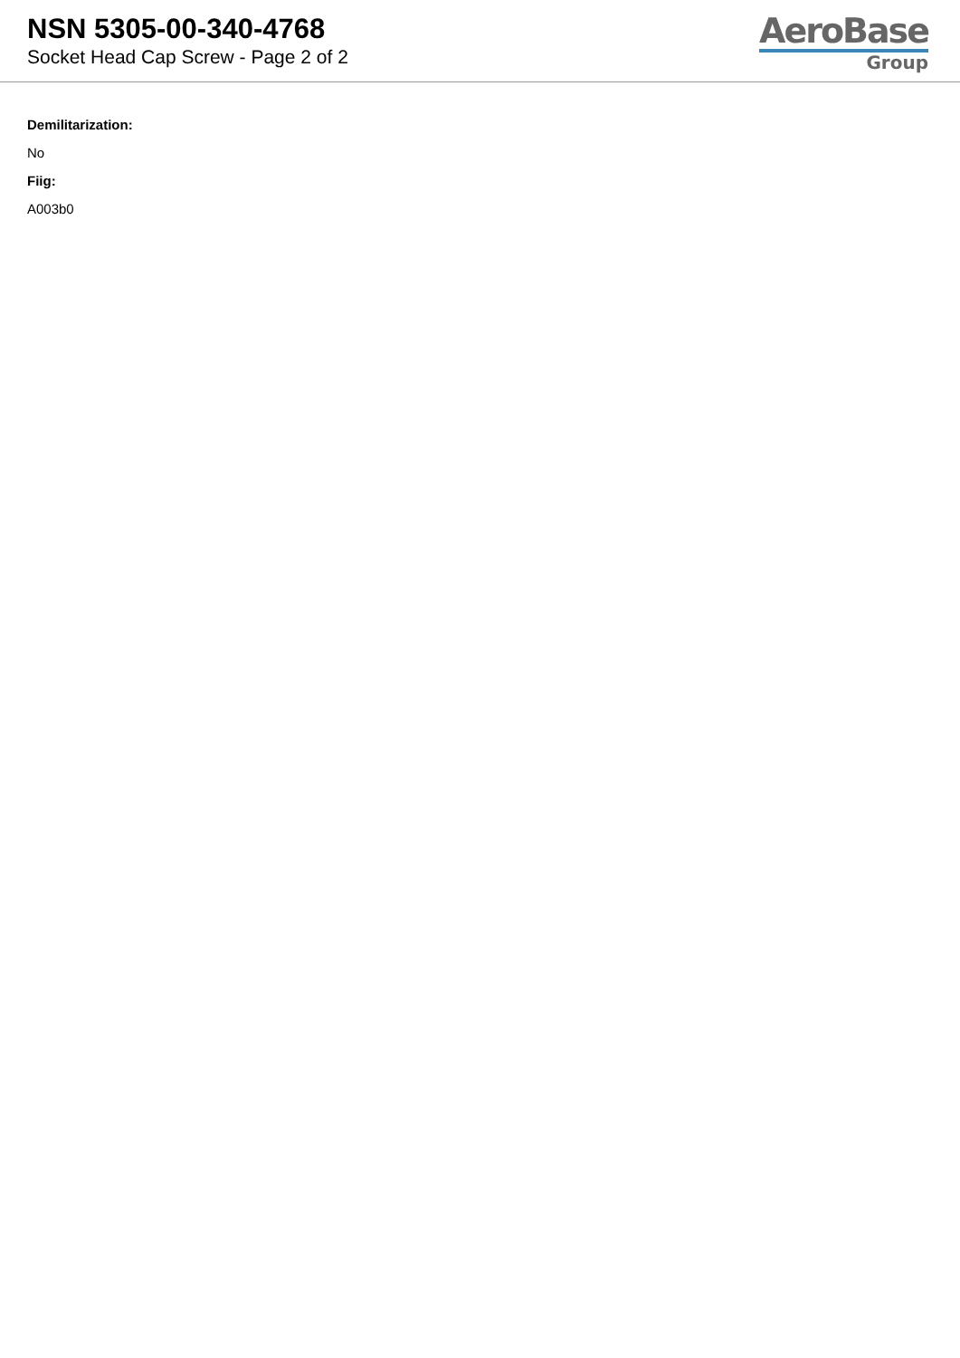NSN 5305-00-340-4768
Socket Head Cap Screw - Page 2 of 2
AeroBase
Group
Demilitarization:
No
Fiig:
A003b0